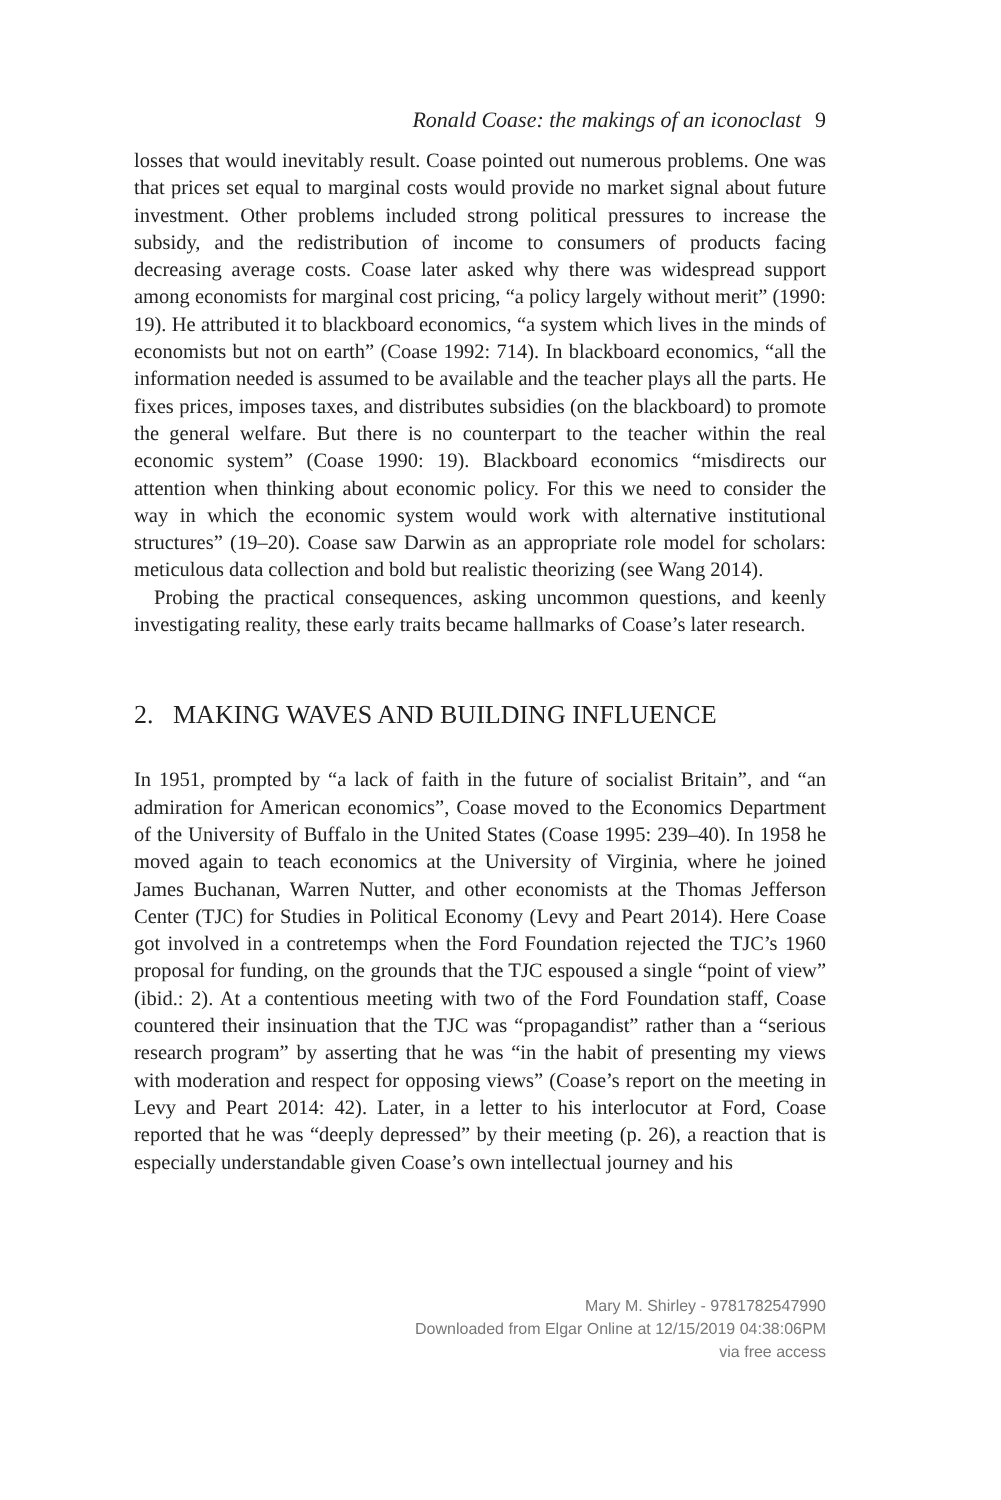Ronald Coase: the makings of an iconoclast 9
losses that would inevitably result. Coase pointed out numerous problems. One was that prices set equal to marginal costs would provide no market signal about future investment. Other problems included strong political pressures to increase the subsidy, and the redistribution of income to consumers of products facing decreasing average costs. Coase later asked why there was widespread support among economists for marginal cost pricing, “a policy largely without merit” (1990: 19). He attributed it to blackboard economics, “a system which lives in the minds of economists but not on earth” (Coase 1992: 714). In blackboard economics, “all the information needed is assumed to be available and the teacher plays all the parts. He fixes prices, imposes taxes, and distributes subsidies (on the blackboard) to promote the general welfare. But there is no counterpart to the teacher within the real economic system” (Coase 1990: 19). Blackboard economics “misdirects our attention when thinking about economic policy. For this we need to consider the way in which the economic system would work with alternative institutional structures” (19–20). Coase saw Darwin as an appropriate role model for scholars: meticulous data collection and bold but realistic theorizing (see Wang 2014).
Probing the practical consequences, asking uncommon questions, and keenly investigating reality, these early traits became hallmarks of Coase’s later research.
2. MAKING WAVES AND BUILDING INFLUENCE
In 1951, prompted by “a lack of faith in the future of socialist Britain”, and “an admiration for American economics”, Coase moved to the Economics Department of the University of Buffalo in the United States (Coase 1995: 239–40). In 1958 he moved again to teach economics at the University of Virginia, where he joined James Buchanan, Warren Nutter, and other economists at the Thomas Jefferson Center (TJC) for Studies in Political Economy (Levy and Peart 2014). Here Coase got involved in a contretemps when the Ford Foundation rejected the TJC’s 1960 proposal for funding, on the grounds that the TJC espoused a single “point of view” (ibid.: 2). At a contentious meeting with two of the Ford Foundation staff, Coase countered their insinuation that the TJC was “propagandist” rather than a “serious research program” by asserting that he was “in the habit of presenting my views with moderation and respect for opposing views” (Coase’s report on the meeting in Levy and Peart 2014: 42). Later, in a letter to his interlocutor at Ford, Coase reported that he was “deeply depressed” by their meeting (p. 26), a reaction that is especially understandable given Coase’s own intellectual journey and his
Mary M. Shirley - 9781782547990
Downloaded from Elgar Online at 12/15/2019 04:38:06PM
via free access